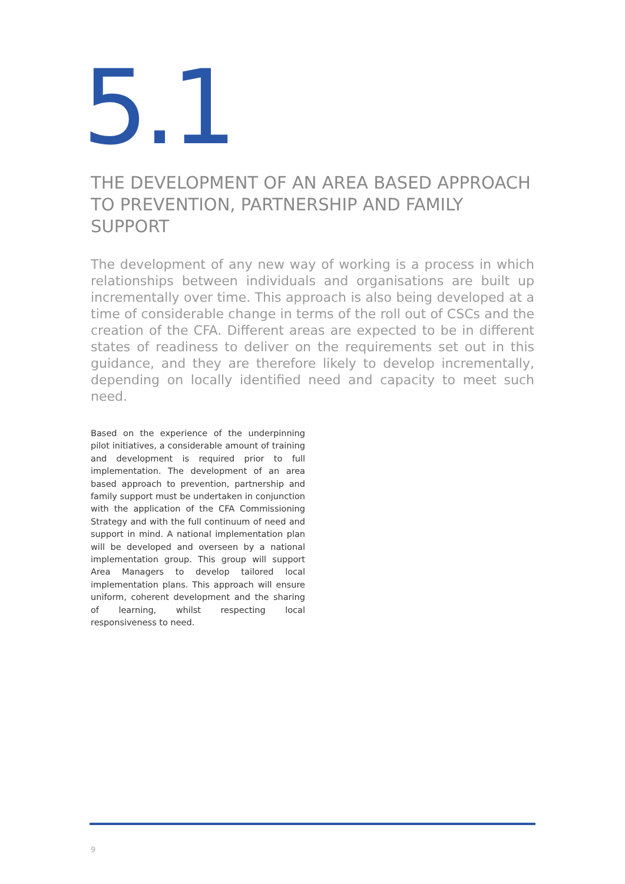5.1
THE DEVELOPMENT OF AN AREA BASED APPROACH TO PREVENTION, PARTNERSHIP AND FAMILY SUPPORT
The development of any new way of working is a process in which relationships between individuals and organisations are built up incrementally over time. This approach is also being developed at a time of considerable change in terms of the roll out of CSCs and the creation of the CFA. Different areas are expected to be in different states of readiness to deliver on the requirements set out in this guidance, and they are therefore likely to develop incrementally, depending on locally identified need and capacity to meet such need.
Based on the experience of the underpinning pilot initiatives, a considerable amount of training and development is required prior to full implementation. The development of an area based approach to prevention, partnership and family support must be undertaken in conjunction with the application of the CFA Commissioning Strategy and with the full continuum of need and support in mind. A national implementation plan will be developed and overseen by a national implementation group. This group will support Area Managers to develop tailored local implementation plans. This approach will ensure uniform, coherent development and the sharing of learning, whilst respecting local responsiveness to need.
9